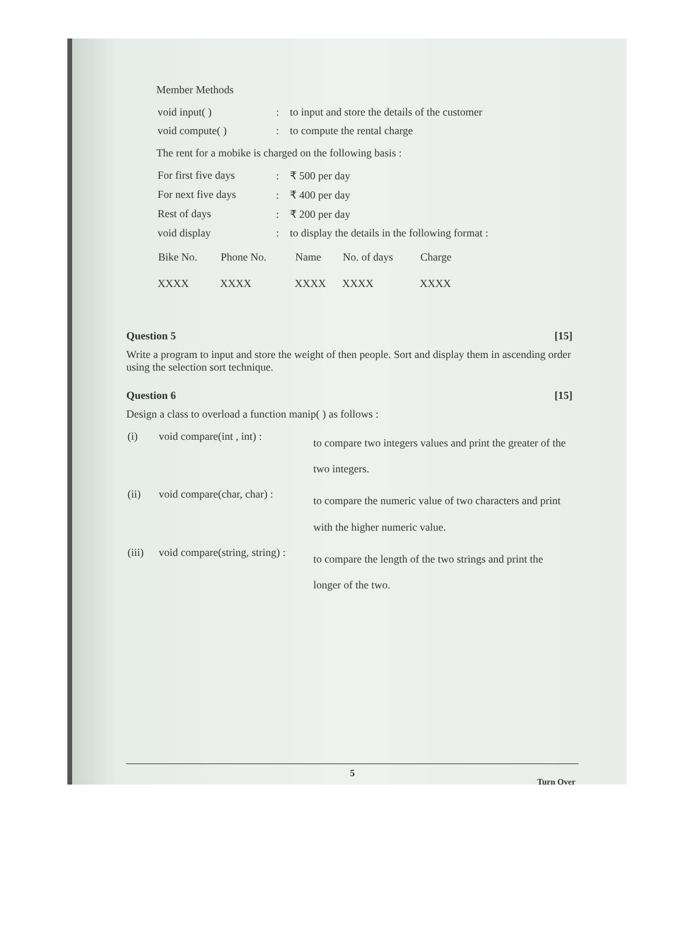Member Methods
| void input( ) | : to input and store the details of the customer |
| void compute( ) | : to compute the rental charge |
The rent for a mobike is charged on the following basis :
| For first five days | : ₹ 500 per day |
| For next five days | : ₹ 400 per day |
| Rest of days | : ₹ 200 per day |
| void display | : to display the details in the following format : |
| Bike No. | Phone No. | Name | No. of days | Charge |
| --- | --- | --- | --- | --- |
| XXXX | XXXX | XXXX | XXXX | XXXX |
Question 5 [15]
Write a program to input and store the weight of then people. Sort and display them in ascending order using the selection sort technique.
Question 6 [15]
Design a class to overload a function manip( ) as follows :
| (i) | void compare(int , int) : | to compare two integers values and print the greater of the two integers. |
| (ii) | void compare(char, char) : | to compare the numeric value of two characters and print with the higher numeric value. |
| (iii) | void compare(string, string) : | to compare the length of the two strings and print the longer of the two. |
5
Turn Over